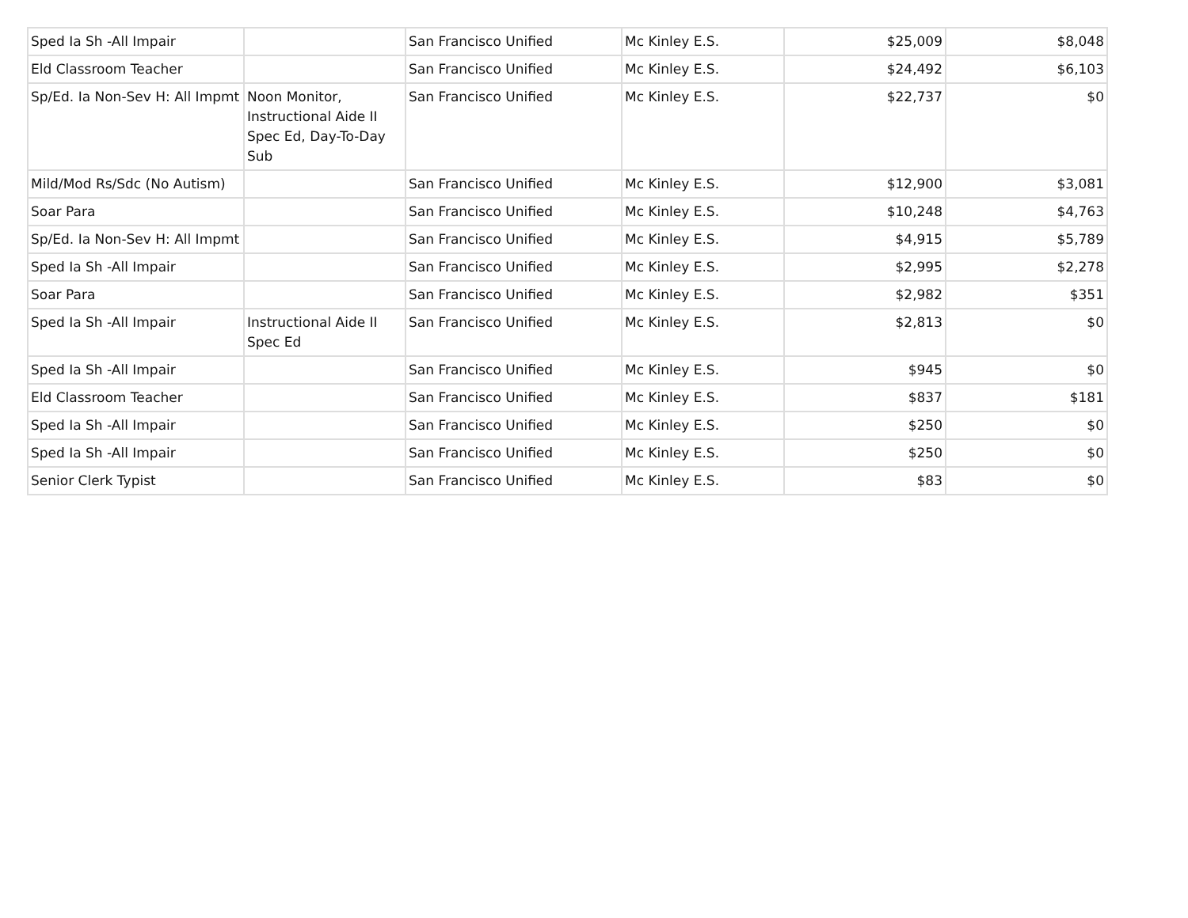| Sped Ia Sh -All Impair | | San Francisco Unified | Mc Kinley E.S. | $25,009 | $8,048 |
| Eld Classroom Teacher | | San Francisco Unified | Mc Kinley E.S. | $24,492 | $6,103 |
| Sp/Ed. Ia Non-Sev H: All Impmt | Noon Monitor, Instructional Aide II Spec Ed, Day-To-Day Sub | San Francisco Unified | Mc Kinley E.S. | $22,737 | $0 |
| Mild/Mod Rs/Sdc (No Autism) | | San Francisco Unified | Mc Kinley E.S. | $12,900 | $3,081 |
| Soar Para | | San Francisco Unified | Mc Kinley E.S. | $10,248 | $4,763 |
| Sp/Ed. Ia Non-Sev H: All Impmt | | San Francisco Unified | Mc Kinley E.S. | $4,915 | $5,789 |
| Sped Ia Sh -All Impair | | San Francisco Unified | Mc Kinley E.S. | $2,995 | $2,278 |
| Soar Para | | San Francisco Unified | Mc Kinley E.S. | $2,982 | $351 |
| Sped Ia Sh -All Impair | Instructional Aide II Spec Ed | San Francisco Unified | Mc Kinley E.S. | $2,813 | $0 |
| Sped Ia Sh -All Impair | | San Francisco Unified | Mc Kinley E.S. | $945 | $0 |
| Eld Classroom Teacher | | San Francisco Unified | Mc Kinley E.S. | $837 | $181 |
| Sped Ia Sh -All Impair | | San Francisco Unified | Mc Kinley E.S. | $250 | $0 |
| Sped Ia Sh -All Impair | | San Francisco Unified | Mc Kinley E.S. | $250 | $0 |
| Senior Clerk Typist | | San Francisco Unified | Mc Kinley E.S. | $83 | $0 |